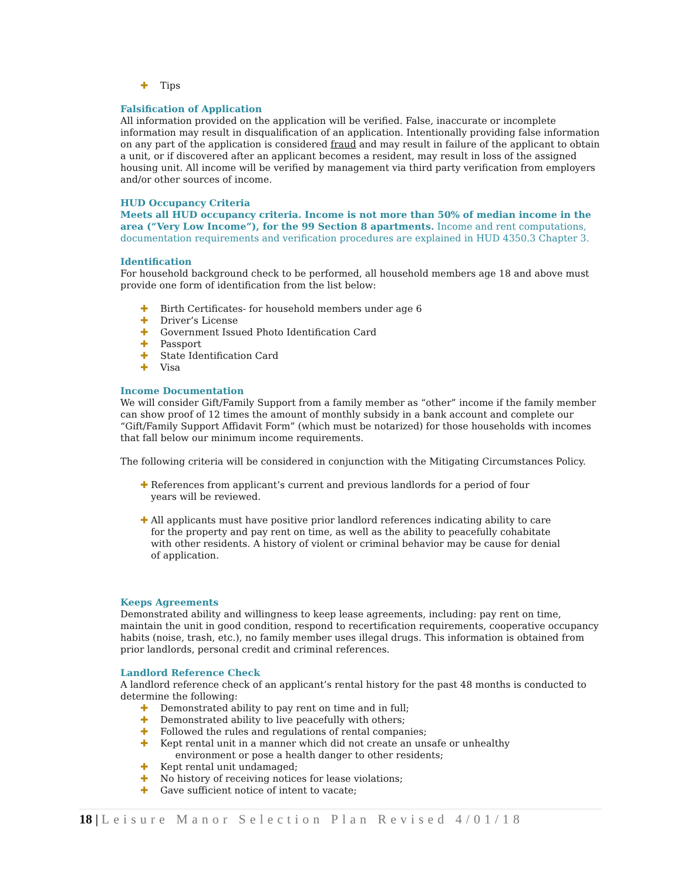✚ Tips
Falsification of Application
All information provided on the application will be verified. False, inaccurate or incomplete information may result in disqualification of an application. Intentionally providing false information on any part of the application is considered fraud and may result in failure of the applicant to obtain a unit, or if discovered after an applicant becomes a resident, may result in loss of the assigned housing unit. All income will be verified by management via third party verification from employers and/or other sources of income.
HUD Occupancy Criteria
Meets all HUD occupancy criteria. Income is not more than 50% of median income in the area (“Very Low Income”), for the 99 Section 8 apartments. Income and rent computations, documentation requirements and verification procedures are explained in HUD 4350.3 Chapter 3.
Identification
For household background check to be performed, all household members age 18 and above must provide one form of identification from the list below:
✚ Birth Certificates- for household members under age 6
✚ Driver’s License
✚ Government Issued Photo Identification Card
✚ Passport
✚ State Identification Card
✚ Visa
Income Documentation
We will consider Gift/Family Support from a family member as “other” income if the family member can show proof of 12 times the amount of monthly subsidy in a bank account and complete our “Gift/Family Support Affidavit Form” (which must be notarized) for those households with incomes that fall below our minimum income requirements.
The following criteria will be considered in conjunction with the Mitigating Circumstances Policy.
✚ References from applicant’s current and previous landlords for a period of four years will be reviewed.
✚ All applicants must have positive prior landlord references indicating ability to care for the property and pay rent on time, as well as the ability to peacefully cohabitate with other residents. A history of violent or criminal behavior may be cause for denial of application.
Keeps Agreements
Demonstrated ability and willingness to keep lease agreements, including: pay rent on time, maintain the unit in good condition, respond to recertification requirements, cooperative occupancy habits (noise, trash, etc.), no family member uses illegal drugs. This information is obtained from prior landlords, personal credit and criminal references.
Landlord Reference Check
A landlord reference check of an applicant’s rental history for the past 48 months is conducted to determine the following:
✚ Demonstrated ability to pay rent on time and in full;
✚ Demonstrated ability to live peacefully with others;
✚ Followed the rules and regulations of rental companies;
✚ Kept rental unit in a manner which did not create an unsafe or unhealthy
environment or pose a health danger to other residents;
✚ Kept rental unit undamaged;
✚ No history of receiving notices for lease violations;
✚ Gave sufficient notice of intent to vacate;
18 | Leisure Manor Selection Plan Revised 4/01/18